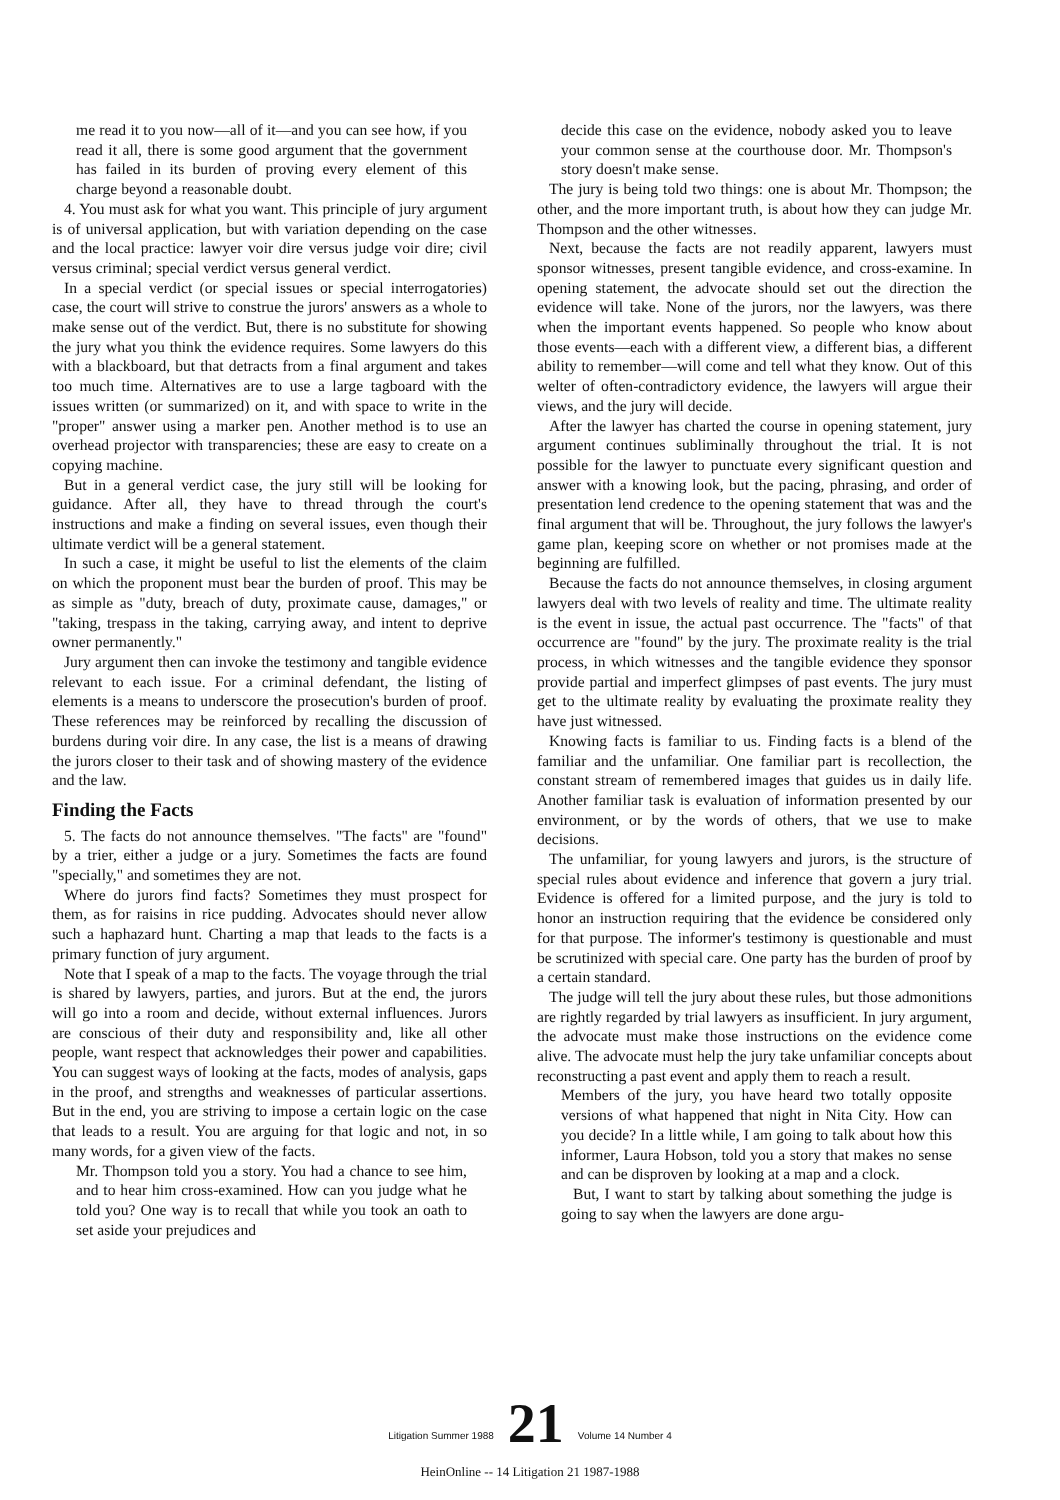me read it to you now—all of it—and you can see how, if you read it all, there is some good argument that the government has failed in its burden of proving every element of this charge beyond a reasonable doubt.
4. You must ask for what you want. This principle of jury argument is of universal application, but with variation depending on the case and the local practice: lawyer voir dire versus judge voir dire; civil versus criminal; special verdict versus general verdict.
In a special verdict (or special issues or special interrogatories) case, the court will strive to construe the jurors' answers as a whole to make sense out of the verdict. But, there is no substitute for showing the jury what you think the evidence requires. Some lawyers do this with a blackboard, but that detracts from a final argument and takes too much time. Alternatives are to use a large tagboard with the issues written (or summarized) on it, and with space to write in the "proper" answer using a marker pen. Another method is to use an overhead projector with transparencies; these are easy to create on a copying machine.
But in a general verdict case, the jury still will be looking for guidance. After all, they have to thread through the court's instructions and make a finding on several issues, even though their ultimate verdict will be a general statement.
In such a case, it might be useful to list the elements of the claim on which the proponent must bear the burden of proof. This may be as simple as "duty, breach of duty, proximate cause, damages," or "taking, trespass in the taking, carrying away, and intent to deprive owner permanently."
Jury argument then can invoke the testimony and tangible evidence relevant to each issue. For a criminal defendant, the listing of elements is a means to underscore the prosecution's burden of proof. These references may be reinforced by recalling the discussion of burdens during voir dire. In any case, the list is a means of drawing the jurors closer to their task and of showing mastery of the evidence and the law.
Finding the Facts
5. The facts do not announce themselves. "The facts" are "found" by a trier, either a judge or a jury. Sometimes the facts are found "specially," and sometimes they are not.
Where do jurors find facts? Sometimes they must prospect for them, as for raisins in rice pudding. Advocates should never allow such a haphazard hunt. Charting a map that leads to the facts is a primary function of jury argument.
Note that I speak of a map to the facts. The voyage through the trial is shared by lawyers, parties, and jurors. But at the end, the jurors will go into a room and decide, without external influences. Jurors are conscious of their duty and responsibility and, like all other people, want respect that acknowledges their power and capabilities. You can suggest ways of looking at the facts, modes of analysis, gaps in the proof, and strengths and weaknesses of particular assertions. But in the end, you are striving to impose a certain logic on the case that leads to a result. You are arguing for that logic and not, in so many words, for a given view of the facts.
Mr. Thompson told you a story. You had a chance to see him, and to hear him cross-examined. How can you judge what he told you? One way is to recall that while you took an oath to set aside your prejudices and
decide this case on the evidence, nobody asked you to leave your common sense at the courthouse door. Mr. Thompson's story doesn't make sense.
The jury is being told two things: one is about Mr. Thompson; the other, and the more important truth, is about how they can judge Mr. Thompson and the other witnesses.
Next, because the facts are not readily apparent, lawyers must sponsor witnesses, present tangible evidence, and cross-examine. In opening statement, the advocate should set out the direction the evidence will take. None of the jurors, nor the lawyers, was there when the important events happened. So people who know about those events—each with a different view, a different bias, a different ability to remember—will come and tell what they know. Out of this welter of often-contradictory evidence, the lawyers will argue their views, and the jury will decide.
After the lawyer has charted the course in opening statement, jury argument continues subliminally throughout the trial. It is not possible for the lawyer to punctuate every significant question and answer with a knowing look, but the pacing, phrasing, and order of presentation lend credence to the opening statement that was and the final argument that will be. Throughout, the jury follows the lawyer's game plan, keeping score on whether or not promises made at the beginning are fulfilled.
Because the facts do not announce themselves, in closing argument lawyers deal with two levels of reality and time. The ultimate reality is the event in issue, the actual past occurrence. The "facts" of that occurrence are "found" by the jury. The proximate reality is the trial process, in which witnesses and the tangible evidence they sponsor provide partial and imperfect glimpses of past events. The jury must get to the ultimate reality by evaluating the proximate reality they have just witnessed.
Knowing facts is familiar to us. Finding facts is a blend of the familiar and the unfamiliar. One familiar part is recollection, the constant stream of remembered images that guides us in daily life. Another familiar task is evaluation of information presented by our environment, or by the words of others, that we use to make decisions.
The unfamiliar, for young lawyers and jurors, is the structure of special rules about evidence and inference that govern a jury trial. Evidence is offered for a limited purpose, and the jury is told to honor an instruction requiring that the evidence be considered only for that purpose. The informer's testimony is questionable and must be scrutinized with special care. One party has the burden of proof by a certain standard.
The judge will tell the jury about these rules, but those admonitions are rightly regarded by trial lawyers as insufficient. In jury argument, the advocate must make those instructions on the evidence come alive. The advocate must help the jury take unfamiliar concepts about reconstructing a past event and apply them to reach a result.
Members of the jury, you have heard two totally opposite versions of what happened that night in Nita City. How can you decide? In a little while, I am going to talk about how this informer, Laura Hobson, told you a story that makes no sense and can be disproven by looking at a map and a clock.
But, I want to start by talking about something the judge is going to say when the lawyers are done argu-
Litigation Summer 1988 21 Volume 14 Number 4
HeinOnline -- 14 Litigation 21 1987-1988